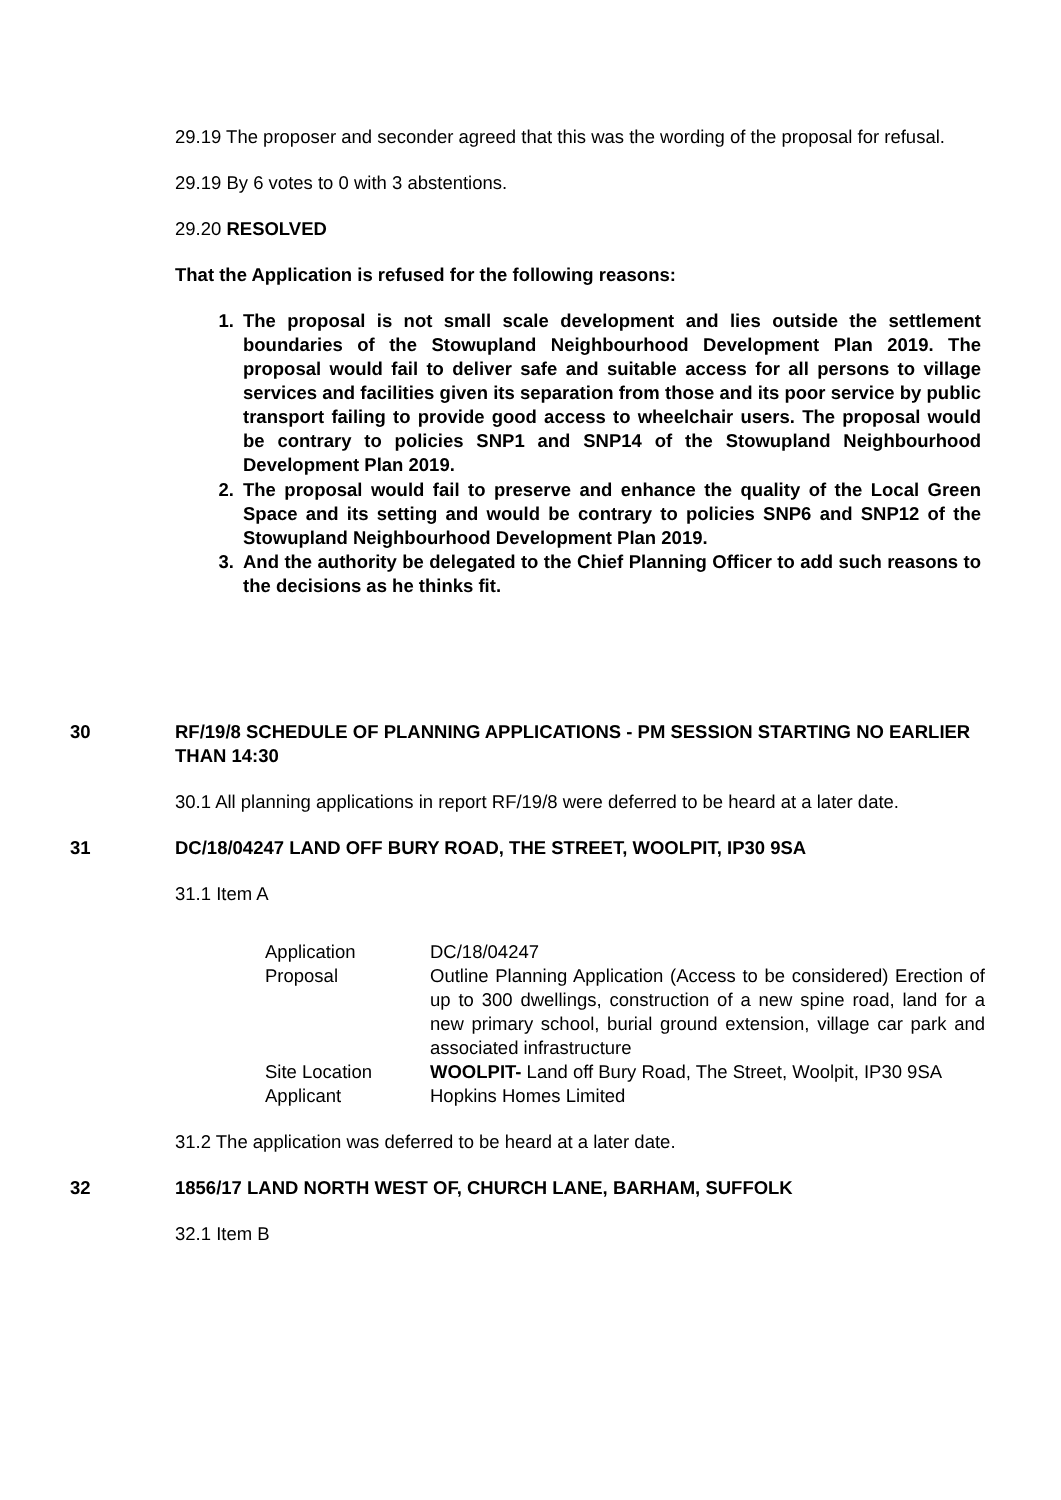29.19 The proposer and seconder agreed that this was the wording of the proposal for refusal.
29.19 By 6 votes to 0 with 3 abstentions.
29.20 RESOLVED
That the Application is refused for the following reasons:
1. The proposal is not small scale development and lies outside the settlement boundaries of the Stowupland Neighbourhood Development Plan 2019. The proposal would fail to deliver safe and suitable access for all persons to village services and facilities given its separation from those and its poor service by public transport failing to provide good access to wheelchair users. The proposal would be contrary to policies SNP1 and SNP14 of the Stowupland Neighbourhood Development Plan 2019.
2. The proposal would fail to preserve and enhance the quality of the Local Green Space and its setting and would be contrary to policies SNP6 and SNP12 of the Stowupland Neighbourhood Development Plan 2019.
3. And the authority be delegated to the Chief Planning Officer to add such reasons to the decisions as he thinks fit.
30 RF/19/8 SCHEDULE OF PLANNING APPLICATIONS - PM SESSION STARTING NO EARLIER THAN 14:30
30.1 All planning applications in report RF/19/8 were deferred to be heard at a later date.
31 DC/18/04247 LAND OFF BURY ROAD, THE STREET, WOOLPIT, IP30 9SA
31.1 Item A
| Application | DC/18/04247 |
| Proposal | Outline Planning Application (Access to be considered) Erection of up to 300 dwellings, construction of a new spine road, land for a new primary school, burial ground extension, village car park and associated infrastructure |
| Site Location | WOOLPIT- Land off Bury Road, The Street, Woolpit, IP30 9SA |
| Applicant | Hopkins Homes Limited |
31.2 The application was deferred to be heard at a later date.
32 1856/17 LAND NORTH WEST OF, CHURCH LANE, BARHAM, SUFFOLK
32.1 Item B